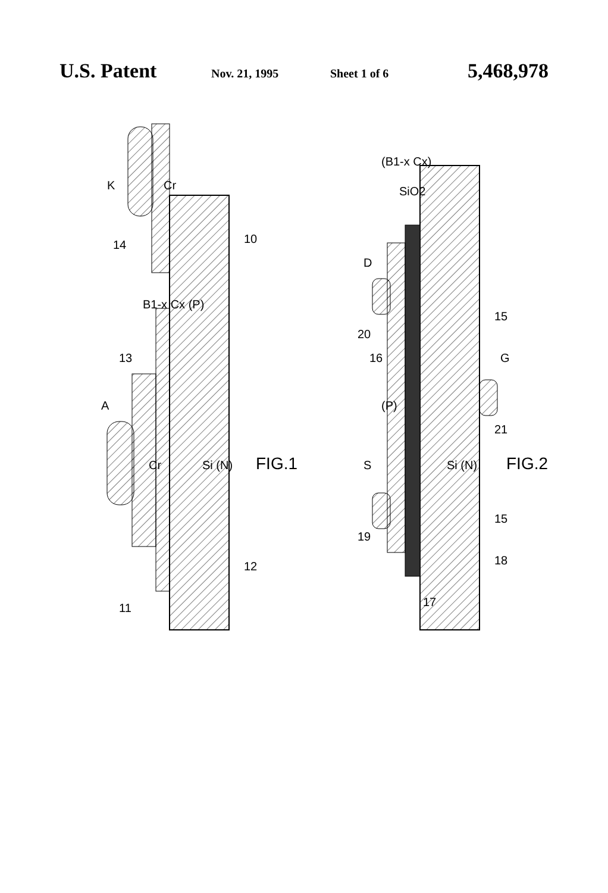U.S. Patent Nov. 21, 1995 Sheet 1 of 6 5,468,978
11
13
14
Cr
Cr
Si (N)
B1-x Cx (P)
A
K
12
10
FIG.1
(B1-x Cx)
SiO2
D
S
G
Si (N)
(P)
20
16
19
17
21
15
15
18
FIG.2